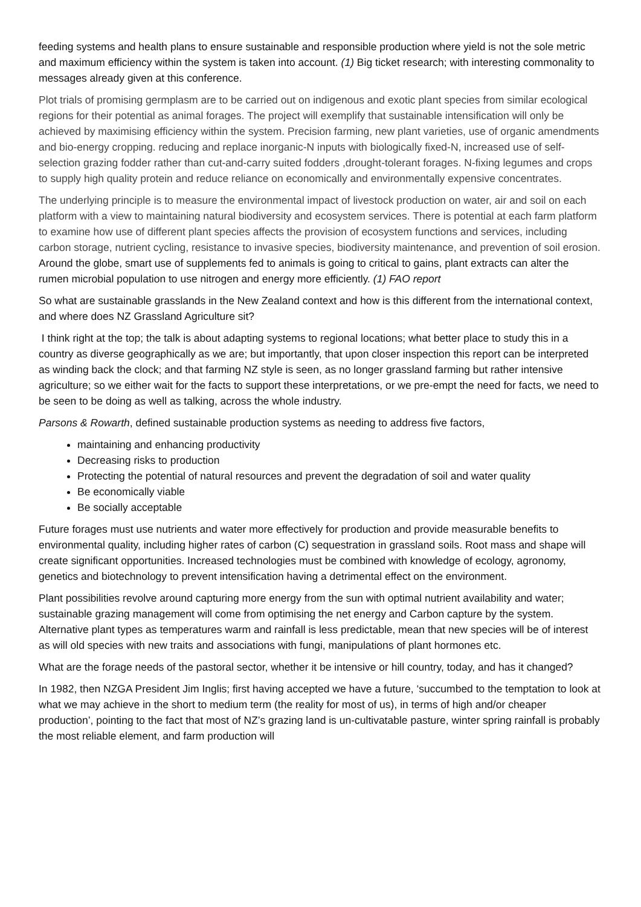feeding systems and health plans to ensure sustainable and responsible production where yield is not the sole metric and maximum efficiency within the system is taken into account. (1) Big ticket research; with interesting commonality to messages already given at this conference.
Plot trials of promising germplasm are to be carried out on indigenous and exotic plant species from similar ecological regions for their potential as animal forages. The project will exemplify that sustainable intensification will only be achieved by maximising efficiency within the system. Precision farming, new plant varieties, use of organic amendments and bio-energy cropping. reducing and replace inorganic-N inputs with biologically fixed-N, increased use of self-selection grazing fodder rather than cut-and-carry suited fodders ,drought-tolerant forages. N-fixing legumes and crops to supply high quality protein and reduce reliance on economically and environmentally expensive concentrates.
The underlying principle is to measure the environmental impact of livestock production on water, air and soil on each platform with a view to maintaining natural biodiversity and ecosystem services. There is potential at each farm platform to examine how use of different plant species affects the provision of ecosystem functions and services, including carbon storage, nutrient cycling, resistance to invasive species, biodiversity maintenance, and prevention of soil erosion. Around the globe, smart use of supplements fed to animals is going to critical to gains, plant extracts can alter the rumen microbial population to use nitrogen and energy more efficiently. (1) FAO report
So what are sustainable grasslands in the New Zealand context and how is this different from the international context, and where does NZ Grassland Agriculture sit?
I think right at the top; the talk is about adapting systems to regional locations; what better place to study this in a country as diverse geographically as we are; but importantly, that upon closer inspection this report can be interpreted as winding back the clock; and that farming NZ style is seen, as no longer grassland farming but rather intensive agriculture; so we either wait for the facts to support these interpretations, or we pre-empt the need for facts, we need to be seen to be doing as well as talking, across the whole industry.
Parsons & Rowarth, defined sustainable production systems as needing to address five factors,
maintaining and enhancing productivity
Decreasing risks to production
Protecting the potential of natural resources and prevent the degradation of soil and water quality
Be economically viable
Be socially acceptable
Future forages must use nutrients and water more effectively for production and provide measurable benefits to environmental quality, including higher rates of carbon (C) sequestration in grassland soils. Root mass and shape will create significant opportunities. Increased technologies must be combined with knowledge of ecology, agronomy, genetics and biotechnology to prevent intensification having a detrimental effect on the environment.
Plant possibilities revolve around capturing more energy from the sun with optimal nutrient availability and water; sustainable grazing management will come from optimising the net energy and Carbon capture by the system. Alternative plant types as temperatures warm and rainfall is less predictable, mean that new species will be of interest as will old species with new traits and associations with fungi, manipulations of plant hormones etc.
What are the forage needs of the pastoral sector, whether it be intensive or hill country, today, and has it changed?
In 1982, then NZGA President Jim Inglis; first having accepted we have a future, ‘succumbed to the temptation to look at what we may achieve in the short to medium term (the reality for most of us), in terms of high and/or cheaper production’, pointing to the fact that most of NZ’s grazing land is un-cultivatable pasture, winter spring rainfall is probably the most reliable element, and farm production will